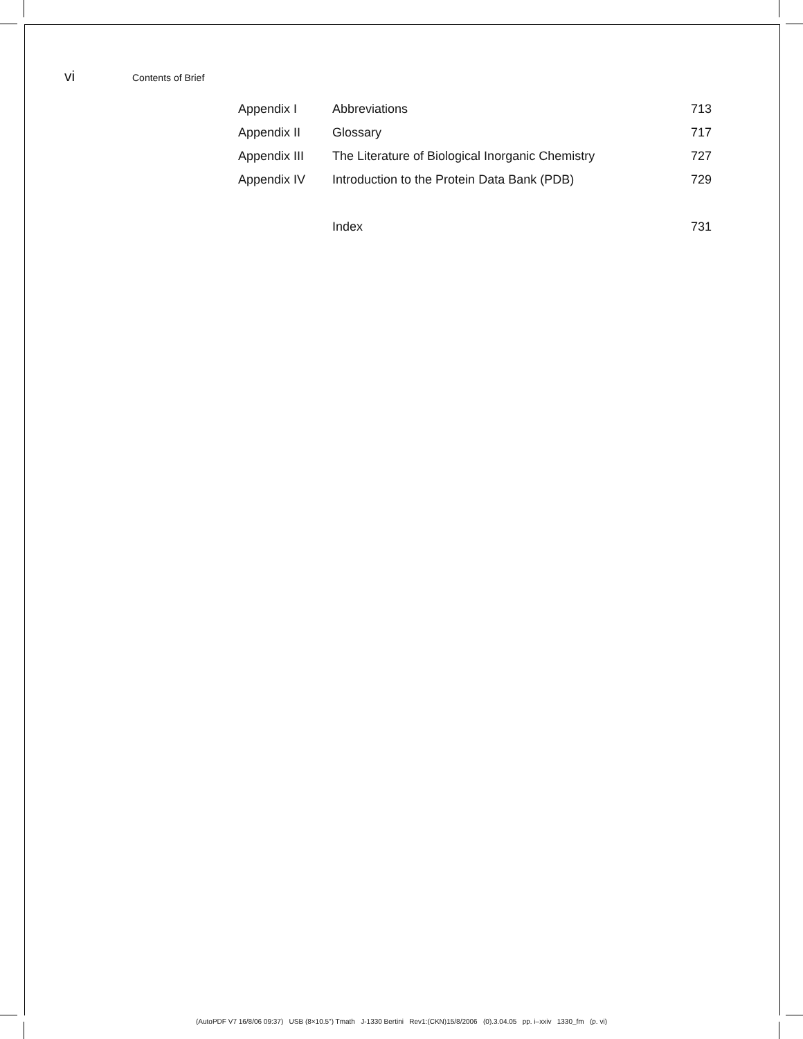vi Contents of Brief
| Appendix I | Abbreviations | 713 |
| Appendix II | Glossary | 717 |
| Appendix III | The Literature of Biological Inorganic Chemistry | 727 |
| Appendix IV | Introduction to the Protein Data Bank (PDB) | 729 |
| | Index | 731 |
(AutoPDF V7 16/8/06 09:37) USB (8×10.5") Tmath J-1330 Bertini Rev1:(CKN)15/8/2006 (0).3.04.05 pp. i–xxiv 1330_fm (p. vi)